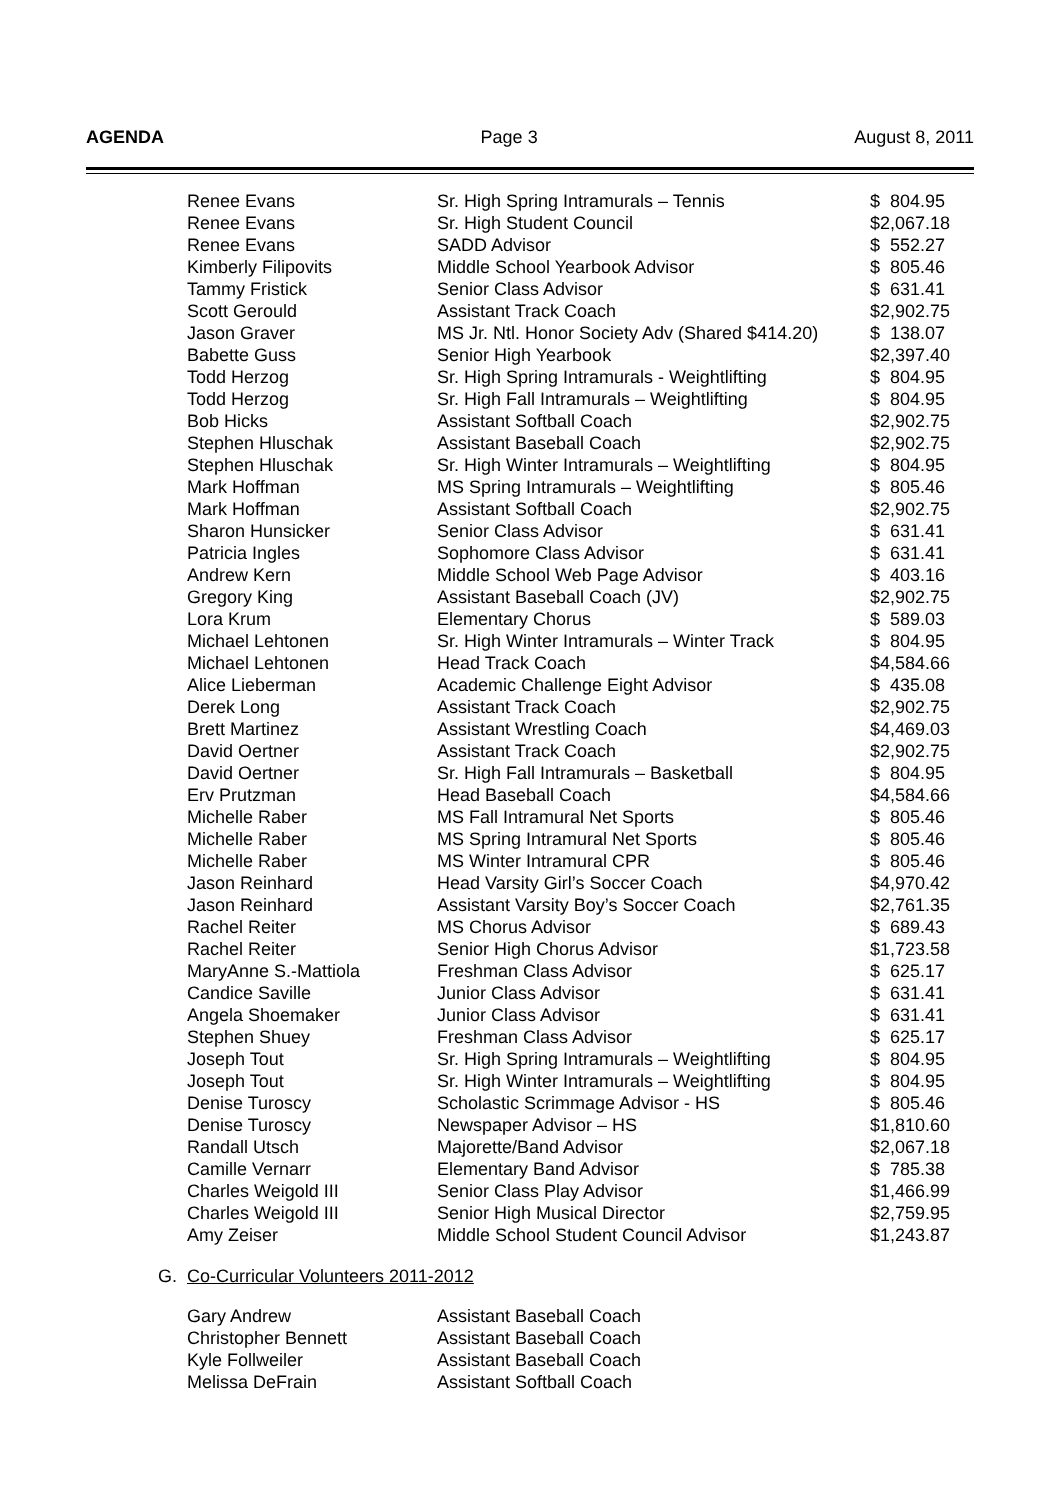AGENDA Page 3 August 8, 2011
| Renee Evans | Sr. High Spring Intramurals – Tennis | $ 804.95 |
| Renee Evans | Sr. High Student Council | $2,067.18 |
| Renee Evans | SADD Advisor | $ 552.27 |
| Kimberly Filipovits | Middle School Yearbook Advisor | $ 805.46 |
| Tammy Fristick | Senior Class Advisor | $ 631.41 |
| Scott Gerould | Assistant Track Coach | $2,902.75 |
| Jason Graver | MS Jr. Ntl. Honor Society Adv (Shared $414.20) | $ 138.07 |
| Babette Guss | Senior High Yearbook | $2,397.40 |
| Todd Herzog | Sr. High Spring Intramurals - Weightlifting | $ 804.95 |
| Todd Herzog | Sr. High Fall Intramurals – Weightlifting | $ 804.95 |
| Bob Hicks | Assistant Softball Coach | $2,902.75 |
| Stephen Hluschak | Assistant Baseball Coach | $2,902.75 |
| Stephen Hluschak | Sr. High Winter Intramurals – Weightlifting | $ 804.95 |
| Mark Hoffman | MS Spring Intramurals – Weightlifting | $ 805.46 |
| Mark Hoffman | Assistant Softball Coach | $2,902.75 |
| Sharon Hunsicker | Senior Class Advisor | $ 631.41 |
| Patricia Ingles | Sophomore Class Advisor | $ 631.41 |
| Andrew Kern | Middle School Web Page Advisor | $ 403.16 |
| Gregory King | Assistant Baseball Coach (JV) | $2,902.75 |
| Lora Krum | Elementary Chorus | $ 589.03 |
| Michael Lehtonen | Sr. High Winter Intramurals – Winter Track | $ 804.95 |
| Michael Lehtonen | Head Track Coach | $4,584.66 |
| Alice Lieberman | Academic Challenge Eight Advisor | $ 435.08 |
| Derek Long | Assistant Track Coach | $2,902.75 |
| Brett Martinez | Assistant Wrestling Coach | $4,469.03 |
| David Oertner | Assistant Track Coach | $2,902.75 |
| David Oertner | Sr. High Fall Intramurals – Basketball | $ 804.95 |
| Erv Prutzman | Head Baseball Coach | $4,584.66 |
| Michelle Raber | MS Fall Intramural Net Sports | $ 805.46 |
| Michelle Raber | MS Spring Intramural Net Sports | $ 805.46 |
| Michelle Raber | MS Winter Intramural CPR | $ 805.46 |
| Jason Reinhard | Head Varsity Girl’s Soccer Coach | $4,970.42 |
| Jason Reinhard | Assistant Varsity Boy’s Soccer Coach | $2,761.35 |
| Rachel Reiter | MS Chorus Advisor | $ 689.43 |
| Rachel Reiter | Senior High Chorus Advisor | $1,723.58 |
| MaryAnne S.-Mattiola | Freshman Class Advisor | $ 625.17 |
| Candice Saville | Junior Class Advisor | $ 631.41 |
| Angela Shoemaker | Junior Class Advisor | $ 631.41 |
| Stephen Shuey | Freshman Class Advisor | $ 625.17 |
| Joseph Tout | Sr. High Spring Intramurals – Weightlifting | $ 804.95 |
| Joseph Tout | Sr. High Winter Intramurals – Weightlifting | $ 804.95 |
| Denise Turoscy | Scholastic Scrimmage Advisor - HS | $ 805.46 |
| Denise Turoscy | Newspaper Advisor – HS | $1,810.60 |
| Randall Utsch | Majorette/Band Advisor | $2,067.18 |
| Camille Vernarr | Elementary Band Advisor | $ 785.38 |
| Charles Weigold III | Senior Class Play Advisor | $1,466.99 |
| Charles Weigold III | Senior High Musical Director | $2,759.95 |
| Amy Zeiser | Middle School Student Council Advisor | $1,243.87 |
G. Co-Curricular Volunteers 2011-2012
| Gary Andrew | Assistant Baseball Coach |
| Christopher Bennett | Assistant Baseball Coach |
| Kyle Follweiler | Assistant Baseball Coach |
| Melissa DeFrain | Assistant Softball Coach |